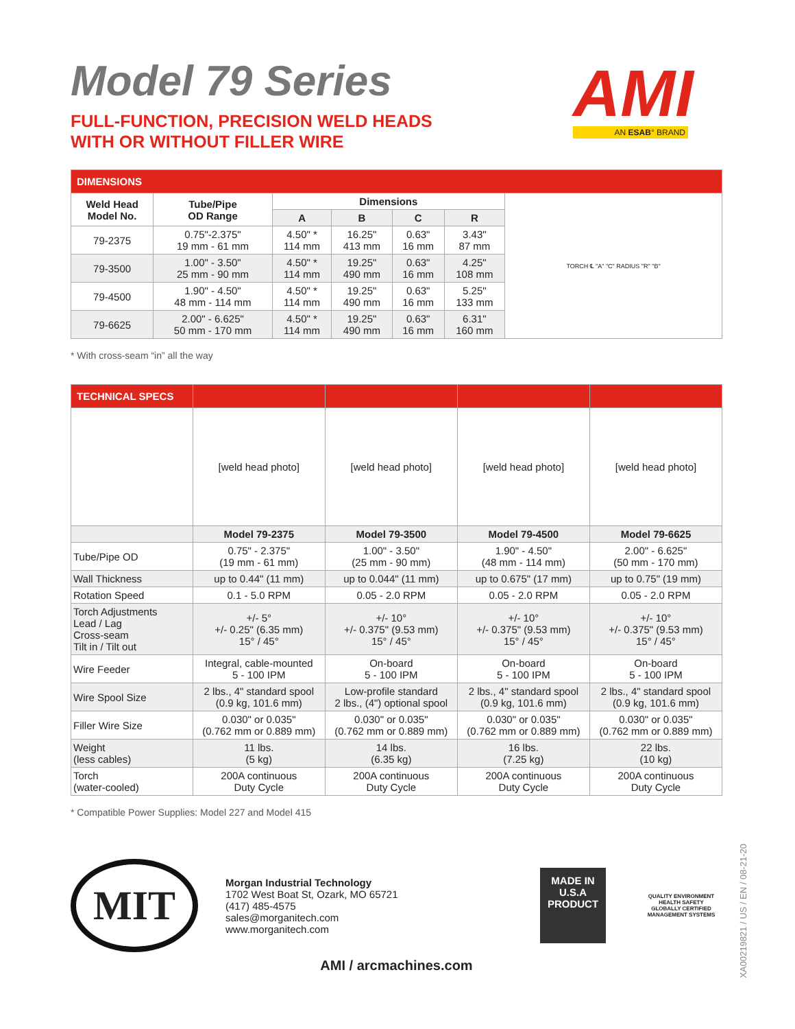Model 79 Series
FULL-FUNCTION, PRECISION WELD HEADS
WITH OR WITHOUT FILLER WIRE
AMI
AN ESAB° BRAND
| DIMENSIONS | | | | | | |
| Weld Head Model No. | Tube/Pipe OD Range | Dimensions | | | | TORCH ℄ "A" "C" RADIUS "R" "B" |
| | | A | B | C | R | |
| 79-2375 | 0.75"-2.375" 19 mm - 61 mm | 4.50" * 114 mm | 16.25" 413 mm | 0.63" 16 mm | 3.43" 87 mm | |
| 79-3500 | 1.00" - 3.50" 25 mm - 90 mm | 4.50" * 114 mm | 19.25" 490 mm | 0.63" 16 mm | 4.25" 108 mm | |
| 79-4500 | 1.90" - 4.50" 48 mm - 114 mm | 4.50" * 114 mm | 19.25" 490 mm | 0.63" 16 mm | 5.25" 133 mm | |
| 79-6625 | 2.00" - 6.625" 50 mm - 170 mm | 4.50" * 114 mm | 19.25" 490 mm | 0.63" 16 mm | 6.31" 160 mm | |
* With cross-seam “in” all the way
| TECHNICAL SPECS | | | | |
| | [weld head photo] | [weld head photo] | [weld head photo] | [weld head photo] |
| | Model 79-2375 | Model 79-3500 | Model 79-4500 | Model 79-6625 |
| Tube/Pipe OD | 0.75" - 2.375" (19 mm - 61 mm) | 1.00" - 3.50" (25 mm - 90 mm) | 1.90" - 4.50" (48 mm - 114 mm) | 2.00" - 6.625" (50 mm - 170 mm) |
| Wall Thickness | up to 0.44" (11 mm) | up to 0.044" (11 mm) | up to 0.675" (17 mm) | up to 0.75" (19 mm) |
| Rotation Speed | 0.1 - 5.0 RPM | 0.05 - 2.0 RPM | 0.05 - 2.0 RPM | 0.05 - 2.0 RPM |
| Torch Adjustments Lead / Lag Cross-seam Tilt in / Tilt out | +/- 5° +/- 0.25" (6.35 mm) 15° / 45° | +/- 10° +/- 0.375" (9.53 mm) 15° / 45° | +/- 10° +/- 0.375" (9.53 mm) 15° / 45° | +/- 10° +/- 0.375" (9.53 mm) 15° / 45° |
| Wire Feeder | Integral, cable-mounted 5 - 100 IPM | On-board 5 - 100 IPM | On-board 5 - 100 IPM | On-board 5 - 100 IPM |
| Wire Spool Size | 2 lbs., 4" standard spool (0.9 kg, 101.6 mm) | Low-profile standard 2 lbs., (4") optional spool | 2 lbs., 4" standard spool (0.9 kg, 101.6 mm) | 2 lbs., 4" standard spool (0.9 kg, 101.6 mm) |
| Filler Wire Size | 0.030" or 0.035" (0.762 mm or 0.889 mm) | 0.030" or 0.035" (0.762 mm or 0.889 mm) | 0.030" or 0.035" (0.762 mm or 0.889 mm) | 0.030" or 0.035" (0.762 mm or 0.889 mm) |
| Weight (less cables) | 11 lbs. (5 kg) | 14 lbs. (6.35 kg) | 16 lbs. (7.25 kg) | 22 lbs. (10 kg) |
| Torch (water-cooled) | 200A continuous Duty Cycle | 200A continuous Duty Cycle | 200A continuous Duty Cycle | 200A continuous Duty Cycle |
* Compatible Power Supplies: Model 227 and Model 415
MIT
Morgan Industrial Technology
1702 West Boat St, Ozark, MO 65721
(417) 485-4575
sales@morganitech.com
www.morganitech.com
MADE IN U.S.A PRODUCT
QUALITY ENVIRONMENT HEALTH SAFETY
GLOBALLY CERTIFIED MANAGEMENT SYSTEMS
AMI / arcmachines.com
XA00219821 / US / EN / 08-21-20